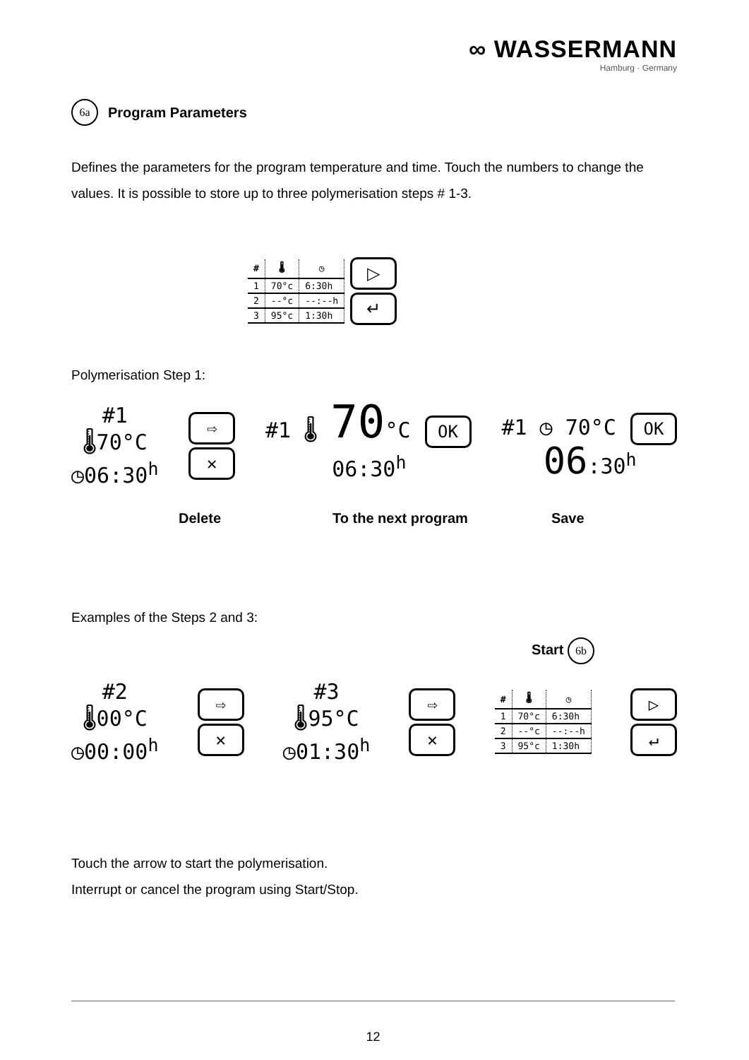∞ WASSERMANN
Hamburg · Germany
6a Program Parameters
Defines the parameters for the program temperature and time. Touch the numbers to change the values. It is possible to store up to three polymerisation steps # 1-3.
| # | 🌡 | ◷ |
| --- | --- | --- |
| 1 | 70°c | 6:30h |
| 2 | --°c | --:--h |
| 3 | 95°c | 1:30h |
▷
↵
Polymerisation Step 1:
#1
🌡70°C
◷06:30<sup>h</sup>
⇨
✕
#1 🌡 70°C OK
06:30<sup>h</sup>
#1 ◷ 70°C OK
06:30<sup>h</sup>
Delete To the next program Save
Examples of the Steps 2 and 3:
Start 6b
#2
🌡00°C
◷00:00<sup>h</sup>
⇨
✕
#3
🌡95°C
◷01:30<sup>h</sup>
⇨
✕
| # | 🌡 | ◷ |
| --- | --- | --- |
| 1 | 70°c | 6:30h |
| 2 | --°c | --:--h |
| 3 | 95°c | 1:30h |
▷
↵
Touch the arrow to start the polymerisation.
Interrupt or cancel the program using Start/Stop.
12